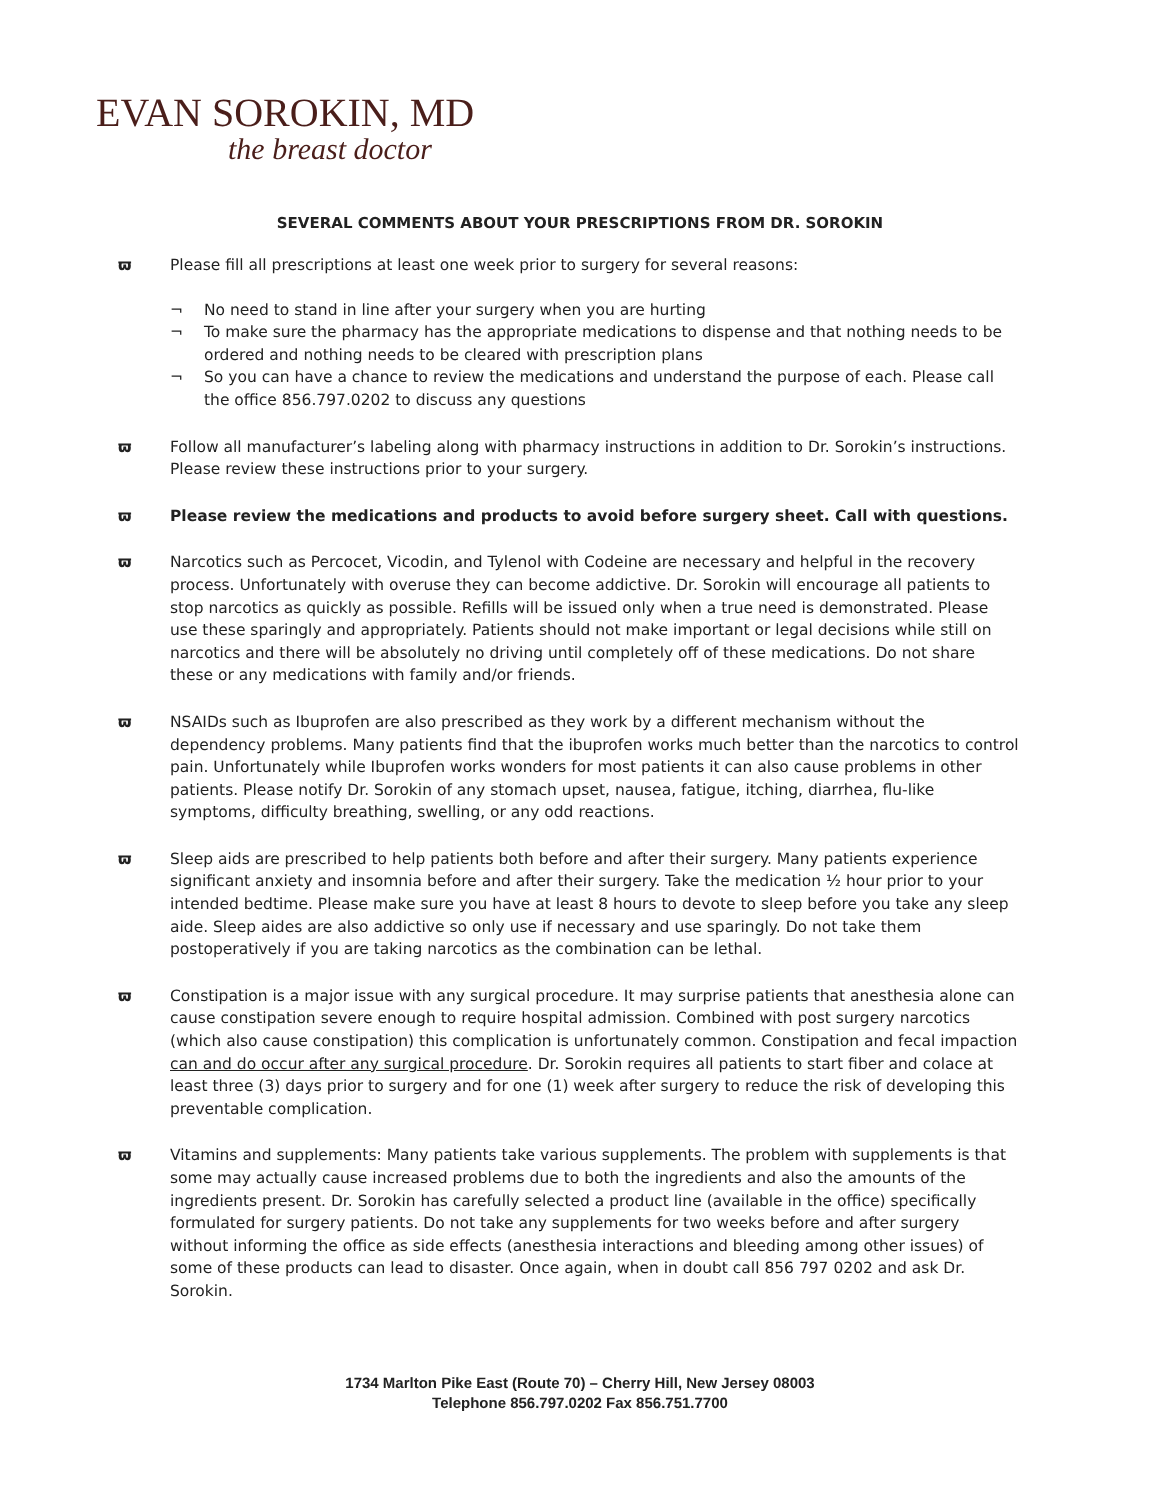EVAN SOROKIN, MD
the breast doctor
SEVERAL COMMENTS ABOUT YOUR PRESCRIPTIONS FROM DR. SOROKIN
ϖ Please fill all prescriptions at least one week prior to surgery for several reasons:
¬ No need to stand in line after your surgery when you are hurting
¬ To make sure the pharmacy has the appropriate medications to dispense and that nothing needs to be ordered and nothing needs to be cleared with prescription plans
¬ So you can have a chance to review the medications and understand the purpose of each. Please call the office 856.797.0202 to discuss any questions
ϖ Follow all manufacturer’s labeling along with pharmacy instructions in addition to Dr. Sorokin’s instructions. Please review these instructions prior to your surgery.
ϖ Please review the medications and products to avoid before surgery sheet. Call with questions.
ϖ Narcotics such as Percocet, Vicodin, and Tylenol with Codeine are necessary and helpful in the recovery process. Unfortunately with overuse they can become addictive. Dr. Sorokin will encourage all patients to stop narcotics as quickly as possible. Refills will be issued only when a true need is demonstrated. Please use these sparingly and appropriately. Patients should not make important or legal decisions while still on narcotics and there will be absolutely no driving until completely off of these medications. Do not share these or any medications with family and/or friends.
ϖ NSAIDs such as Ibuprofen are also prescribed as they work by a different mechanism without the dependency problems. Many patients find that the ibuprofen works much better than the narcotics to control pain. Unfortunately while Ibuprofen works wonders for most patients it can also cause problems in other patients. Please notify Dr. Sorokin of any stomach upset, nausea, fatigue, itching, diarrhea, flu-like symptoms, difficulty breathing, swelling, or any odd reactions.
ϖ Sleep aids are prescribed to help patients both before and after their surgery. Many patients experience significant anxiety and insomnia before and after their surgery. Take the medication ½ hour prior to your intended bedtime. Please make sure you have at least 8 hours to devote to sleep before you take any sleep aide. Sleep aides are also addictive so only use if necessary and use sparingly. Do not take them postoperatively if you are taking narcotics as the combination can be lethal.
ϖ Constipation is a major issue with any surgical procedure. It may surprise patients that anesthesia alone can cause constipation severe enough to require hospital admission. Combined with post surgery narcotics (which also cause constipation) this complication is unfortunately common. Constipation and fecal impaction can and do occur after any surgical procedure. Dr. Sorokin requires all patients to start fiber and colace at least three (3) days prior to surgery and for one (1) week after surgery to reduce the risk of developing this preventable complication.
ϖ Vitamins and supplements: Many patients take various supplements. The problem with supplements is that some may actually cause increased problems due to both the ingredients and also the amounts of the ingredients present. Dr. Sorokin has carefully selected a product line (available in the office) specifically formulated for surgery patients. Do not take any supplements for two weeks before and after surgery without informing the office as side effects (anesthesia interactions and bleeding among other issues) of some of these products can lead to disaster. Once again, when in doubt call 856 797 0202 and ask Dr. Sorokin.
1734 Marlton Pike East (Route 70) – Cherry Hill, New Jersey 08003
Telephone 856.797.0202 Fax 856.751.7700